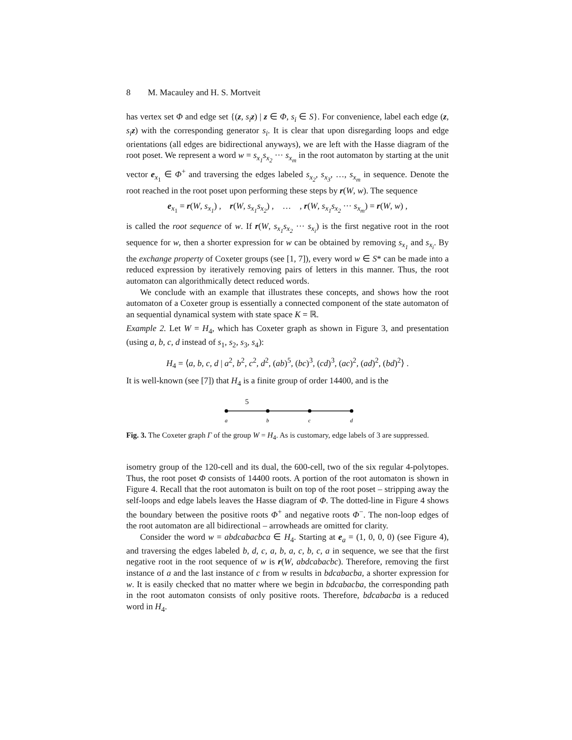8 M. Macauley and H. S. Mortveit
has vertex set Φ and edge set {(z, s<sub>i</sub> z) | z ∈ Φ, s<sub>i</sub> ∈ S}. For convenience, label each edge (z, s<sub>i</sub> z) with the corresponding generator s<sub>i</sub>. It is clear that upon disregarding loops and edge orientations (all edges are bidirectional anyways), we are left with the Hasse diagram of the root poset. We represent a word w = s<sub>x<sub>1</sub></sub>s<sub>x<sub>2</sub></sub> ··· s<sub>x<sub>m</sub></sub> in the root automaton by starting at the unit vector e<sub>x<sub>1</sub></sub> ∈ Φ<sup>+</sup> and traversing the edges labeled s<sub>x<sub>2</sub></sub>, s<sub>x<sub>3</sub></sub>, …, s<sub>x<sub>m</sub></sub> in sequence. Denote the root reached in the root poset upon performing these steps by r(W, w). The sequence
e<sub>x<sub>1</sub></sub> = r(W, s<sub>x<sub>1</sub></sub>) , r(W, s<sub>x<sub>1</sub></sub>s<sub>x<sub>2</sub></sub>) , … , r(W, s<sub>x<sub>1</sub></sub>s<sub>x<sub>2</sub></sub> ··· s<sub>x<sub>m</sub></sub>) = r(W, w) ,
is called the root sequence of w. If r(W, s<sub>x<sub>1</sub></sub>s<sub>x<sub>2</sub></sub> ··· s<sub>x<sub>i</sub></sub>) is the first negative root in the root sequence for w, then a shorter expression for w can be obtained by removing s<sub>x<sub>1</sub></sub> and s<sub>x<sub>i</sub></sub>. By the exchange property of Coxeter groups (see [1, 7]), every word w ∈ S* can be made into a reduced expression by iteratively removing pairs of letters in this manner. Thus, the root automaton can algorithmically detect reduced words.
We conclude with an example that illustrates these concepts, and shows how the root automaton of a Coxeter group is essentially a connected component of the state automaton of an sequential dynamical system with state space K = ℝ.
Example 2. Let W = H<sub>4</sub>, which has Coxeter graph as shown in Figure 3, and presentation (using a, b, c, d instead of s<sub>1</sub>, s<sub>2</sub>, s<sub>3</sub>, s<sub>4</sub>):
H<sub>4</sub> = ⟨a, b, c, d | a<sup>2</sup>, b<sup>2</sup>, c<sup>2</sup>, d<sup>2</sup>, (ab)<sup>5</sup>, (bc)<sup>3</sup>, (cd)<sup>3</sup>, (ac)<sup>2</sup>, (ad)<sup>2</sup>, (bd)<sup>2</sup>⟩ .
It is well-known (see [7]) that H<sub>4</sub> is a finite group of order 14400, and is the
5
a
b
c
d
Fig. 3. The Coxeter graph Γ of the group W = H<sub>4</sub>. As is customary, edge labels of 3 are suppressed.
isometry group of the 120-cell and its dual, the 600-cell, two of the six regular 4-polytopes. Thus, the root poset Φ consists of 14400 roots. A portion of the root automaton is shown in Figure 4. Recall that the root automaton is built on top of the root poset – stripping away the self-loops and edge labels leaves the Hasse diagram of Φ. The dotted-line in Figure 4 shows the boundary between the positive roots Φ<sup>+</sup> and negative roots Φ<sup>−</sup>. The non-loop edges of the root automaton are all bidirectional – arrowheads are omitted for clarity.
Consider the word w = abdcabacbca ∈ H<sub>4</sub>. Starting at e<sub>a</sub> = (1, 0, 0, 0) (see Figure 4), and traversing the edges labeled b, d, c, a, b, a, c, b, c, a in sequence, we see that the first negative root in the root sequence of w is r(W, abdcabacbc). Therefore, removing the first instance of a and the last instance of c from w results in bdcabacba, a shorter expression for w. It is easily checked that no matter where we begin in bdcabacba, the corresponding path in the root automaton consists of only positive roots. Therefore, bdcabacba is a reduced word in H<sub>4</sub>.